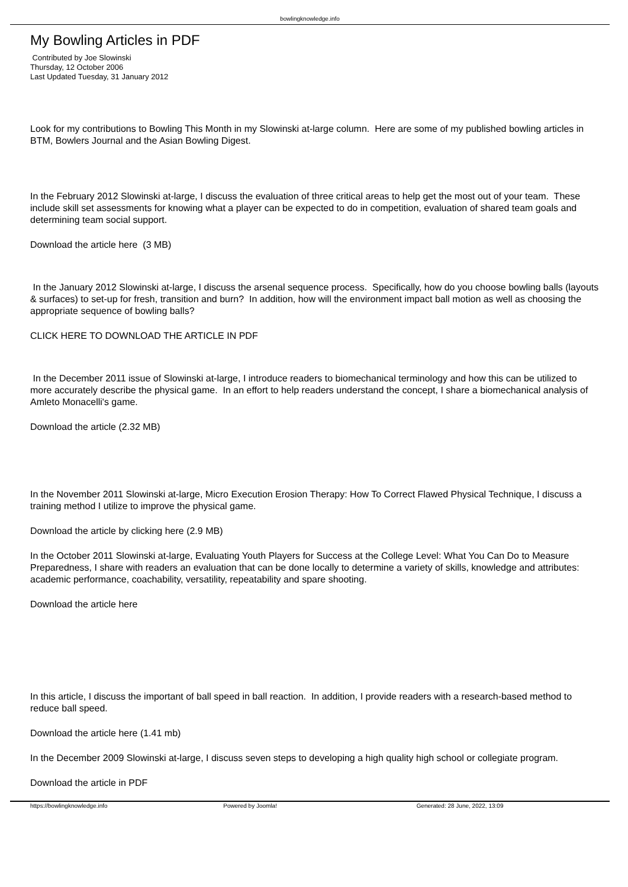bowlingknowledge.info
My Bowling Articles in PDF
Contributed by Joe Slowinski
Thursday, 12 October 2006
Last Updated Tuesday, 31 January 2012
Look for my contributions to Bowling This Month in my Slowinski at-large column. Here are some of my published bowling articles in BTM, Bowlers Journal and the Asian Bowling Digest.
In the February 2012 Slowinski at-large, I discuss the evaluation of three critical areas to help get the most out of your team. These include skill set assessments for knowing what a player can be expected to do in competition, evaluation of shared team goals and determining team social support.
Download the article here (3 MB)
In the January 2012 Slowinski at-large, I discuss the arsenal sequence process. Specifically, how do you choose bowling balls (layouts & surfaces) to set-up for fresh, transition and burn? In addition, how will the environment impact ball motion as well as choosing the appropriate sequence of bowling balls?
CLICK HERE TO DOWNLOAD THE ARTICLE IN PDF
In the December 2011 issue of Slowinski at-large, I introduce readers to biomechanical terminology and how this can be utilized to more accurately describe the physical game. In an effort to help readers understand the concept, I share a biomechanical analysis of Amleto Monacelli's game.
Download the article (2.32 MB)
In the November 2011 Slowinski at-large, Micro Execution Erosion Therapy: How To Correct Flawed Physical Technique, I discuss a training method I utilize to improve the physical game.
Download the article by clicking here (2.9 MB)
In the October 2011 Slowinski at-large, Evaluating Youth Players for Success at the College Level: What You Can Do to Measure Preparedness, I share with readers an evaluation that can be done locally to determine a variety of skills, knowledge and attributes: academic performance, coachability, versatility, repeatability and spare shooting.
Download the article here
In this article, I discuss the important of ball speed in ball reaction. In addition, I provide readers with a research-based method to reduce ball speed.
Download the article here (1.41 mb)
In the December 2009 Slowinski at-large, I discuss seven steps to developing a high quality high school or collegiate program.
Download the article in PDF
https://bowlingknowledge.info Powered by Joomla! Generated: 28 June, 2022, 13:09